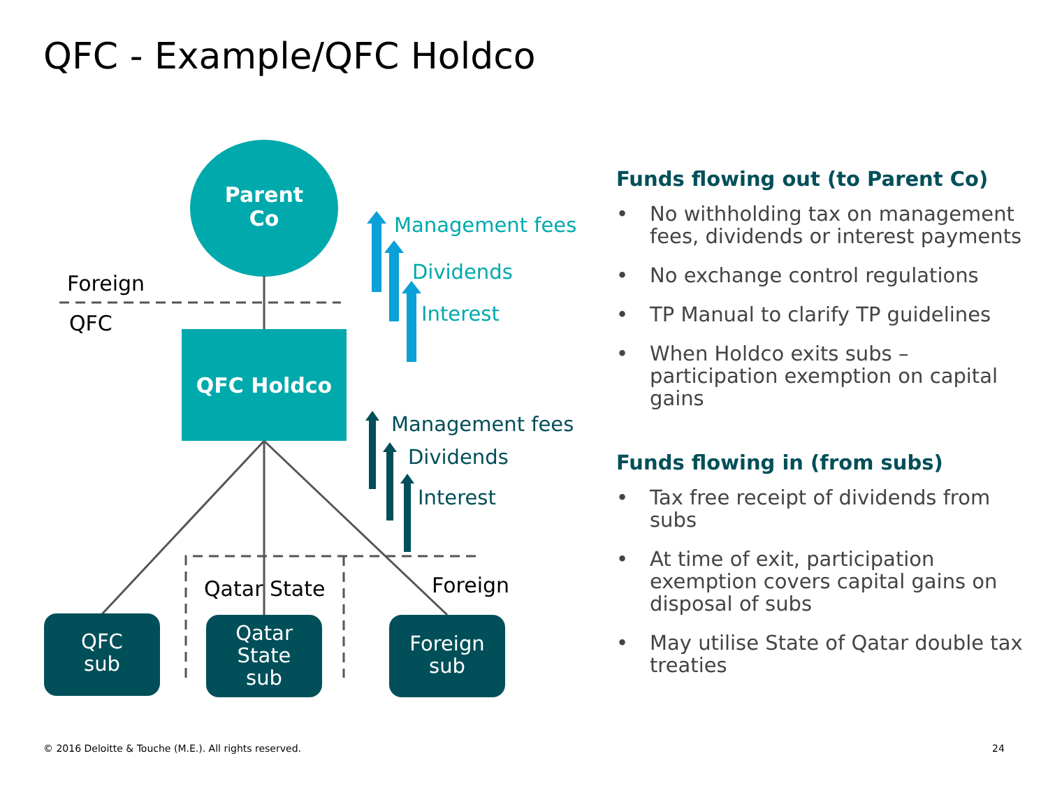QFC - Example/QFC Holdco
Parent
Co
Foreign
QFC
QFC Holdco
Management fees
Dividends
Interest
Management fees
Dividends
Interest
Qatar State Foreign
QFC
sub
Qatar
State
sub
Foreign
sub
Funds flowing out (to Parent Co)
• No withholding tax on management fees, dividends or interest payments
• No exchange control regulations
• TP Manual to clarify TP guidelines
• When Holdco exits subs – participation exemption on capital gains
Funds flowing in (from subs)
• Tax free receipt of dividends from subs
• At time of exit, participation exemption covers capital gains on disposal of subs
• May utilise State of Qatar double tax treaties
© 2016 Deloitte & Touche (M.E.). All rights reserved.
24